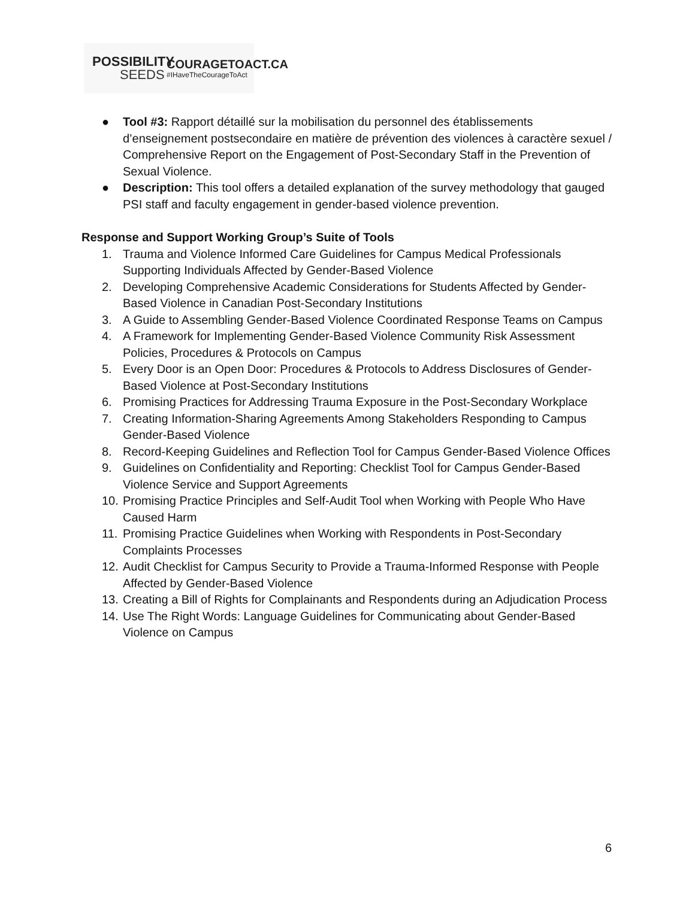POSSIBILITY
SEEDS
COURAGETOACT.CA
#IHaveTheCourageToAct
● Tool #3: Rapport détaillé sur la mobilisation du personnel des établissements d’enseignement postsecondaire en matière de prévention des violences à caractère sexuel / Comprehensive Report on the Engagement of Post-Secondary Staff in the Prevention of Sexual Violence.
● Description: This tool offers a detailed explanation of the survey methodology that gauged PSI staff and faculty engagement in gender-based violence prevention.
Response and Support Working Group’s Suite of Tools
1. Trauma and Violence Informed Care Guidelines for Campus Medical Professionals Supporting Individuals Affected by Gender-Based Violence
2. Developing Comprehensive Academic Considerations for Students Affected by Gender-Based Violence in Canadian Post-Secondary Institutions
3. A Guide to Assembling Gender-Based Violence Coordinated Response Teams on Campus
4. A Framework for Implementing Gender-Based Violence Community Risk Assessment Policies, Procedures & Protocols on Campus
5. Every Door is an Open Door: Procedures & Protocols to Address Disclosures of Gender-Based Violence at Post-Secondary Institutions
6. Promising Practices for Addressing Trauma Exposure in the Post-Secondary Workplace
7. Creating Information-Sharing Agreements Among Stakeholders Responding to Campus Gender-Based Violence
8. Record-Keeping Guidelines and Reflection Tool for Campus Gender-Based Violence Offices
9. Guidelines on Confidentiality and Reporting: Checklist Tool for Campus Gender-Based Violence Service and Support Agreements
10. Promising Practice Principles and Self-Audit Tool when Working with People Who Have Caused Harm
11. Promising Practice Guidelines when Working with Respondents in Post-Secondary Complaints Processes
12. Audit Checklist for Campus Security to Provide a Trauma-Informed Response with People Affected by Gender-Based Violence
13. Creating a Bill of Rights for Complainants and Respondents during an Adjudication Process
14. Use The Right Words: Language Guidelines for Communicating about Gender-Based Violence on Campus
6